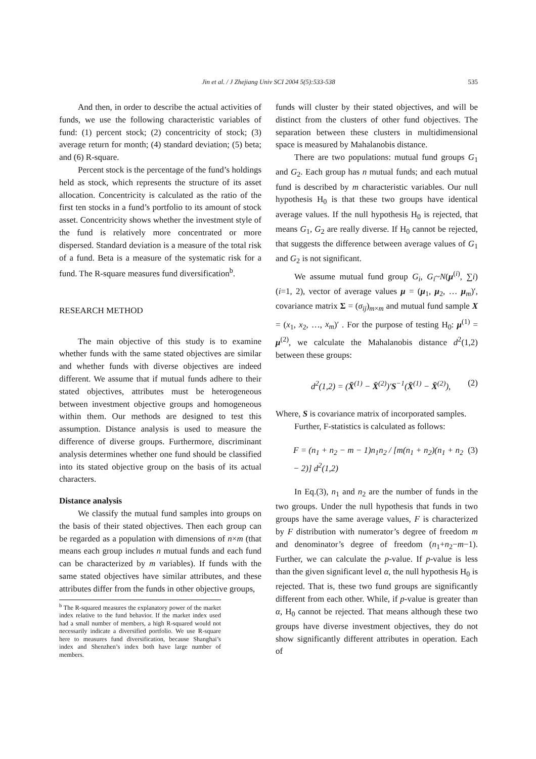Jin et al. / J Zhejiang Univ SCI 2004 5(5):533-538
535
And then, in order to describe the actual activities of funds, we use the following characteristic variables of fund: (1) percent stock; (2) concentricity of stock; (3) average return for month; (4) standard deviation; (5) beta; and (6) R-square.
Percent stock is the percentage of the fund’s holdings held as stock, which represents the structure of its asset allocation. Concentricity is calculated as the ratio of the first ten stocks in a fund’s portfolio to its amount of stock asset. Concentricity shows whether the investment style of the fund is relatively more concentrated or more dispersed. Standard deviation is a measure of the total risk of a fund. Beta is a measure of the systematic risk for a fund. The R-square measures fund diversification<sup>b</sup>.
RESEARCH METHOD
The main objective of this study is to examine whether funds with the same stated objectives are similar and whether funds with diverse objectives are indeed different. We assume that if mutual funds adhere to their stated objectives, attributes must be heterogeneous between investment objective groups and homogeneous within them. Our methods are designed to test this assumption. Distance analysis is used to measure the difference of diverse groups. Furthermore, discriminant analysis determines whether one fund should be classified into its stated objective group on the basis of its actual characters.
Distance analysis
We classify the mutual fund samples into groups on the basis of their stated objectives. Then each group can be regarded as a population with dimensions of n×m (that means each group includes n mutual funds and each fund can be characterized by m variables). If funds with the same stated objectives have similar attributes, and these attributes differ from the funds in other objective groups,
<sup>b</sup> The R-squared measures the explanatory power of the market index relative to the fund behavior. If the market index used had a small number of members, a high R-squared would not necessarily indicate a diversified portfolio. We use R-square here to measures fund diversification, because Shanghai’s index and Shenzhen’s index both have large number of members.
funds will cluster by their stated objectives, and will be distinct from the clusters of other fund objectives. The separation between these clusters in multidimensional space is measured by Mahalanobis distance.
There are two populations: mutual fund groups G<sub>1</sub> and G<sub>2</sub>. Each group has n mutual funds; and each mutual fund is described by m characteristic variables. Our null hypothesis H<sub>0</sub> is that these two groups have identical average values. If the null hypothesis H<sub>0</sub> is rejected, that means G<sub>1</sub>, G<sub>2</sub> are really diverse. If H<sub>0</sub> cannot be rejected, that suggests the difference between average values of G<sub>1</sub> and G<sub>2</sub> is not significant.
We assume mutual fund group G<sub>i</sub>, G<sub>i</sub>~N(μ<sup>(i)</sup>, ∑i)(i=1, 2), vector of average values μ = (μ<sub>1</sub>, μ<sub>2</sub>, … μ<sub>m</sub>)′, covariance matrix Σ = (σ<sub>ij</sub>)<sub>m×m</sub> and mutual fund sample X = (x<sub>1</sub>, x<sub>2</sub>, …, x<sub>m</sub>)′ . For the purpose of testing H<sub>0</sub>: μ<sup>(1)</sup> = μ<sup>(2)</sup>, we calculate the Mahalanobis distance d<sup>2</sup>(1,2) between these groups:
d<sup>2</sup>(1,2) = (X̄<sup>(1)</sup> − X̄<sup>(2)</sup>)′S<sup>−1</sup>(X̄<sup>(1)</sup> − X̄<sup>(2)</sup>), (2)
Where, S is covariance matrix of incorporated samples.
Further, F-statistics is calculated as follows:
F = (n<sub>1</sub> + n<sub>2</sub> − m − 1)n<sub>1</sub>n<sub>2</sub> / [m(n<sub>1</sub> + n<sub>2</sub>)(n<sub>1</sub> + n<sub>2</sub> − 2)] d<sup>2</sup>(1,2) (3)
In Eq.(3), n<sub>1</sub> and n<sub>2</sub> are the number of funds in the two groups. Under the null hypothesis that funds in two groups have the same average values, F is characterized by F distribution with numerator’s degree of freedom m and denominator’s degree of freedom (n<sub>1</sub>+n<sub>2</sub>−m−1). Further, we can calculate the p-value. If p-value is less than the given significant level α, the null hypothesis H<sub>0</sub> is rejected. That is, these two fund groups are significantly different from each other. While, if p-value is greater than α, H<sub>0</sub> cannot be rejected. That means although these two groups have diverse investment objectives, they do not show significantly different attributes in operation. Each of